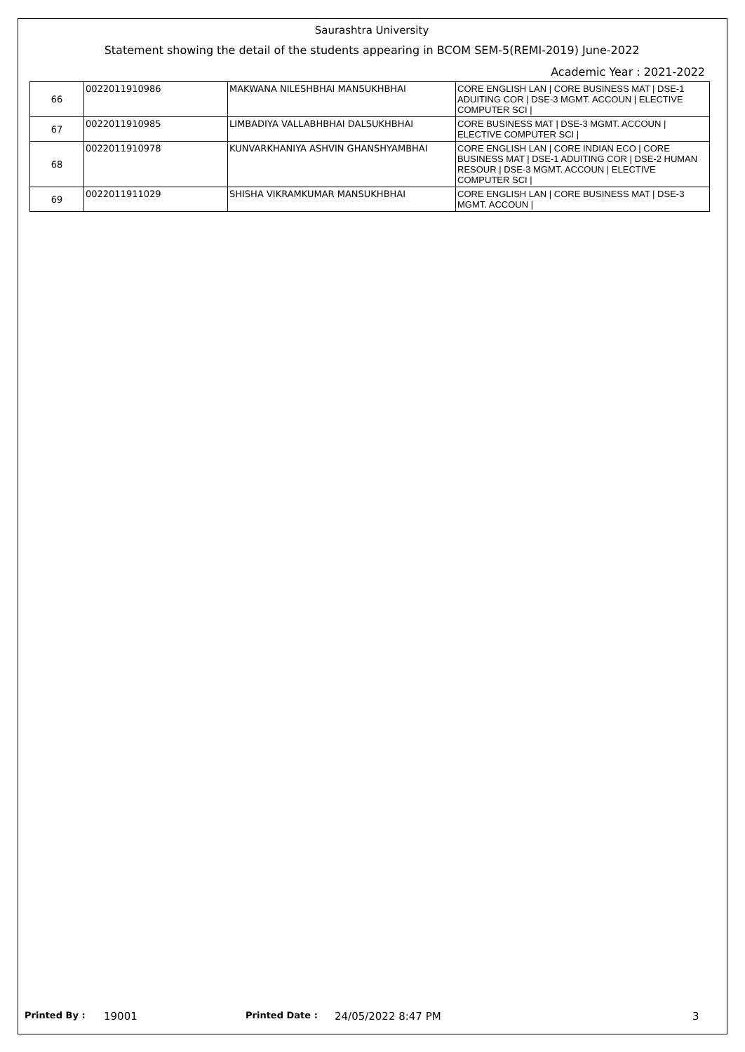Saurashtra University
Statement showing the detail of the students appearing in BCOM SEM-5(REMI-2019) June-2022
Academic Year : 2021-2022
| 66 | 0022011910986 | MAKWANA NILESHBHAI MANSUKHBHAI | CORE ENGLISH LAN / CORE BUSINESS MAT / DSE-1 ADUITING COR / DSE-3 MGMT. ACCOUN / ELECTIVE COMPUTER SCI / |
| 67 | 0022011910985 | LIMBADIYA VALLABHBHAI DALSUKHBHAI | CORE BUSINESS MAT / DSE-3 MGMT. ACCOUN / ELECTIVE COMPUTER SCI / |
| 68 | 0022011910978 | KUNVARKHANIYA ASHVIN GHANSHYAMBHAI | CORE ENGLISH LAN / CORE INDIAN ECO / CORE BUSINESS MAT / DSE-1 ADUITING COR / DSE-2 HUMAN RESOUR / DSE-3 MGMT. ACCOUN / ELECTIVE COMPUTER SCI / |
| 69 | 0022011911029 | SHISHA VIKRAMKUMAR MANSUKHBHAI | CORE ENGLISH LAN / CORE BUSINESS MAT / DSE-3 MGMT. ACCOUN / |
Printed By : 19001 Printed Date : 24/05/2022 8:47 PM 3